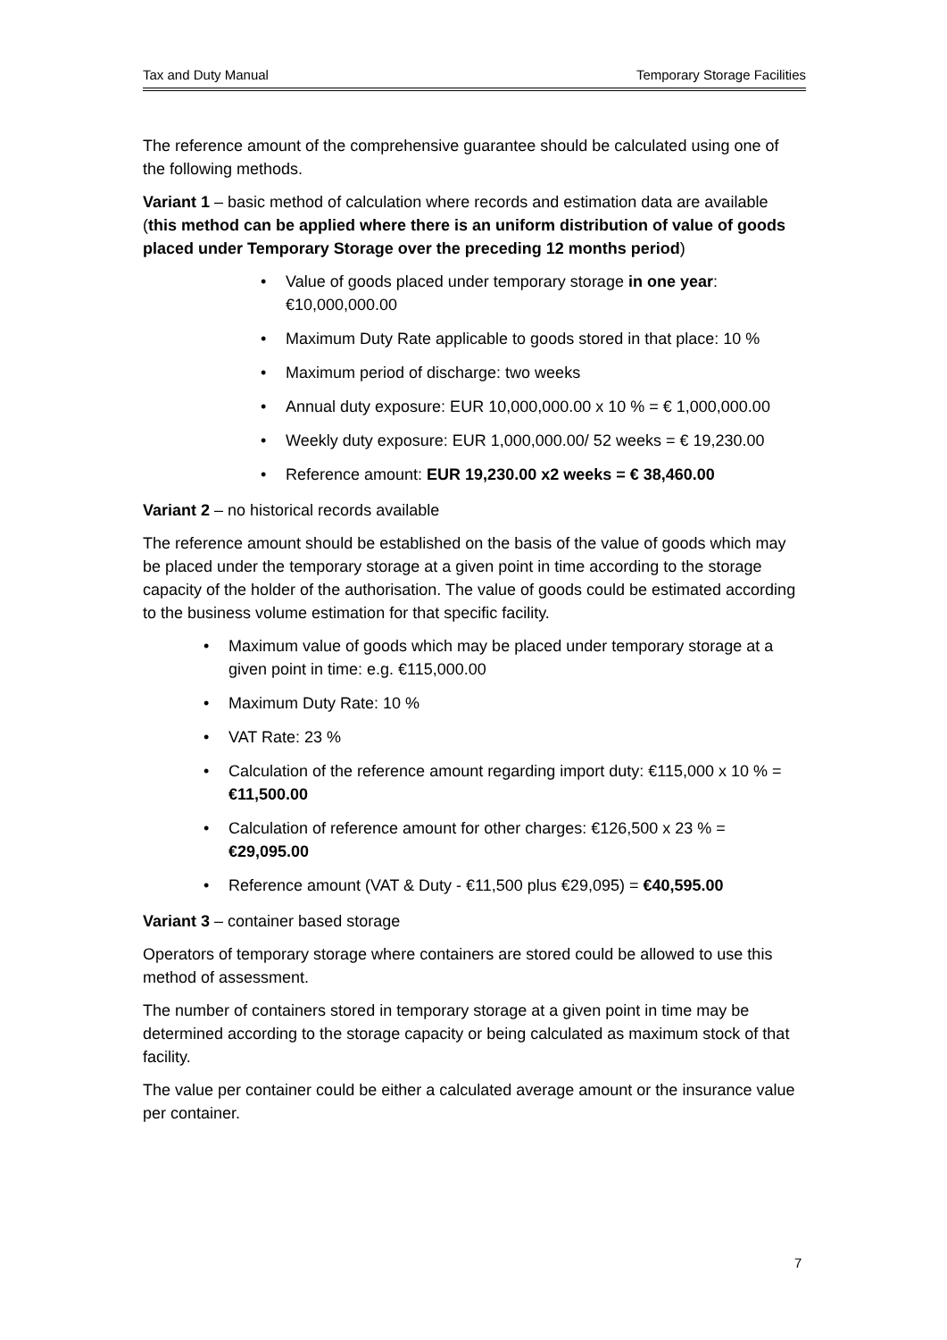Tax and Duty Manual Temporary Storage Facilities
The reference amount of the comprehensive guarantee should be calculated using one of the following methods.
Variant 1 – basic method of calculation where records and estimation data are available (this method can be applied where there is an uniform distribution of value of goods placed under Temporary Storage over the preceding 12 months period)
Value of goods placed under temporary storage in one year: €10,000,000.00
Maximum Duty Rate applicable to goods stored in that place: 10 %
Maximum period of discharge: two weeks
Annual duty exposure: EUR 10,000,000.00 x 10 % = € 1,000,000.00
Weekly duty exposure: EUR 1,000,000.00/ 52 weeks = € 19,230.00
Reference amount: EUR 19,230.00 x2 weeks = € 38,460.00
Variant 2 – no historical records available
The reference amount should be established on the basis of the value of goods which may be placed under the temporary storage at a given point in time according to the storage capacity of the holder of the authorisation. The value of goods could be estimated according to the business volume estimation for that specific facility.
Maximum value of goods which may be placed under temporary storage at a given point in time: e.g. €115,000.00
Maximum Duty Rate: 10 %
VAT Rate: 23 %
Calculation of the reference amount regarding import duty: €115,000 x 10 % = €11,500.00
Calculation of reference amount for other charges: €126,500 x 23 % = €29,095.00
Reference amount (VAT & Duty - €11,500 plus €29,095) = €40,595.00
Variant 3 – container based storage
Operators of temporary storage where containers are stored could be allowed to use this method of assessment.
The number of containers stored in temporary storage at a given point in time may be determined according to the storage capacity or being calculated as maximum stock of that facility.
The value per container could be either a calculated average amount or the insurance value per container.
7